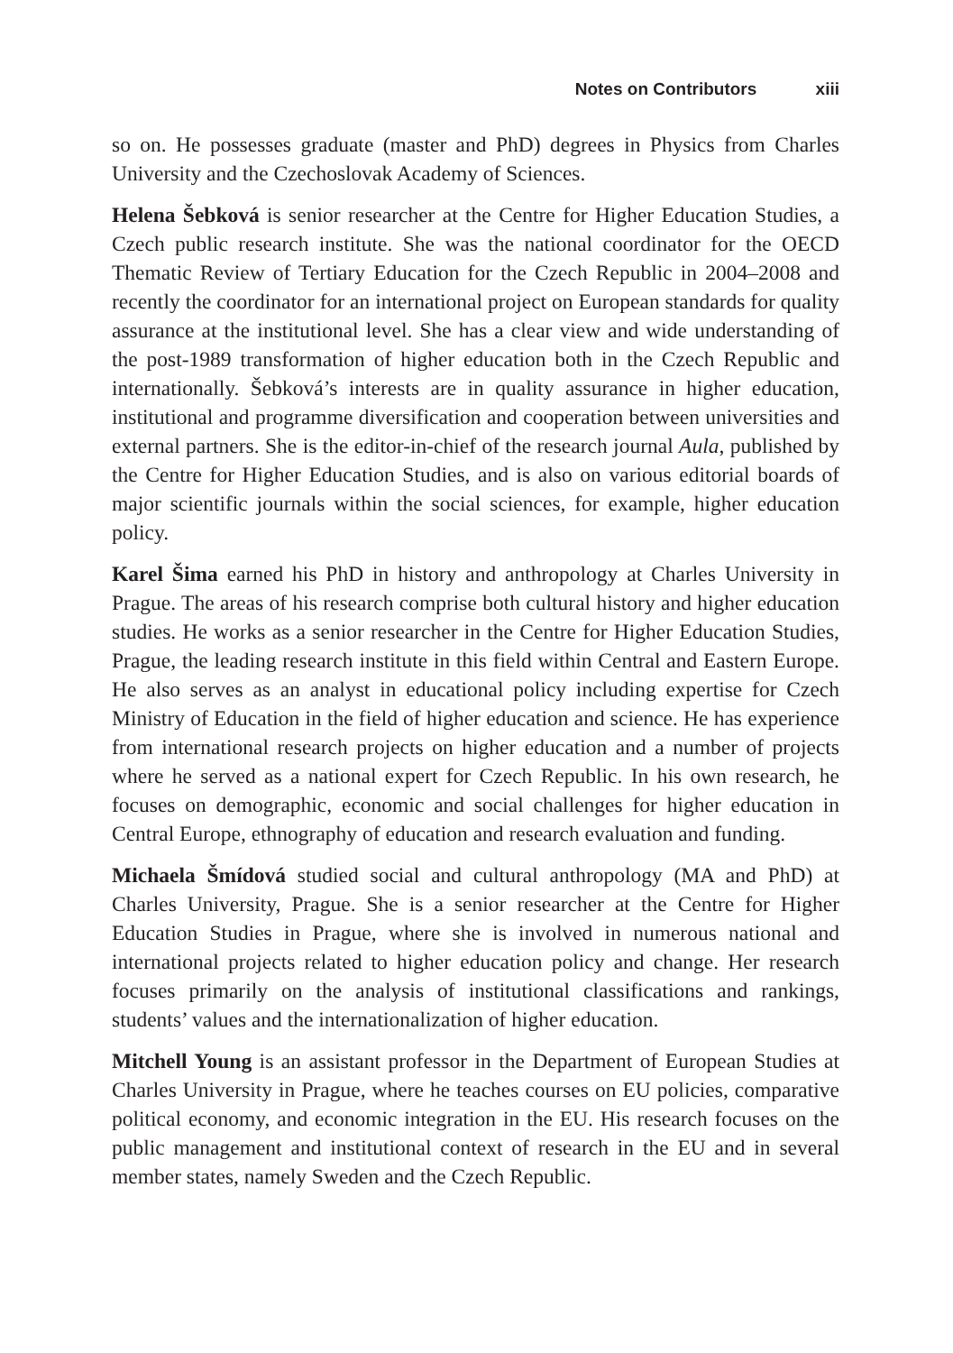Notes on Contributors xiii
so on. He possesses graduate (master and PhD) degrees in Physics from Charles University and the Czechoslovak Academy of Sciences.
Helena Šebková is senior researcher at the Centre for Higher Education Studies, a Czech public research institute. She was the national coordinator for the OECD Thematic Review of Tertiary Education for the Czech Republic in 2004–2008 and recently the coordinator for an international project on European standards for quality assurance at the institutional level. She has a clear view and wide understanding of the post-1989 transformation of higher education both in the Czech Republic and internationally. Šebková’s interests are in quality assurance in higher education, institutional and programme diversification and cooperation between universities and external partners. She is the editor-in-chief of the research journal Aula, published by the Centre for Higher Education Studies, and is also on various editorial boards of major scientific journals within the social sciences, for example, higher education policy.
Karel Šima earned his PhD in history and anthropology at Charles University in Prague. The areas of his research comprise both cultural history and higher education studies. He works as a senior researcher in the Centre for Higher Education Studies, Prague, the leading research institute in this field within Central and Eastern Europe. He also serves as an analyst in educational policy including expertise for Czech Ministry of Education in the field of higher education and science. He has experience from international research projects on higher education and a number of projects where he served as a national expert for Czech Republic. In his own research, he focuses on demographic, economic and social challenges for higher education in Central Europe, ethnography of education and research evaluation and funding.
Michaela Šmídová studied social and cultural anthropology (MA and PhD) at Charles University, Prague. She is a senior researcher at the Centre for Higher Education Studies in Prague, where she is involved in numerous national and international projects related to higher education policy and change. Her research focuses primarily on the analysis of institutional classifications and rankings, students’ values and the internationalization of higher education.
Mitchell Young is an assistant professor in the Department of European Studies at Charles University in Prague, where he teaches courses on EU policies, comparative political economy, and economic integration in the EU. His research focuses on the public management and institutional context of research in the EU and in several member states, namely Sweden and the Czech Republic.